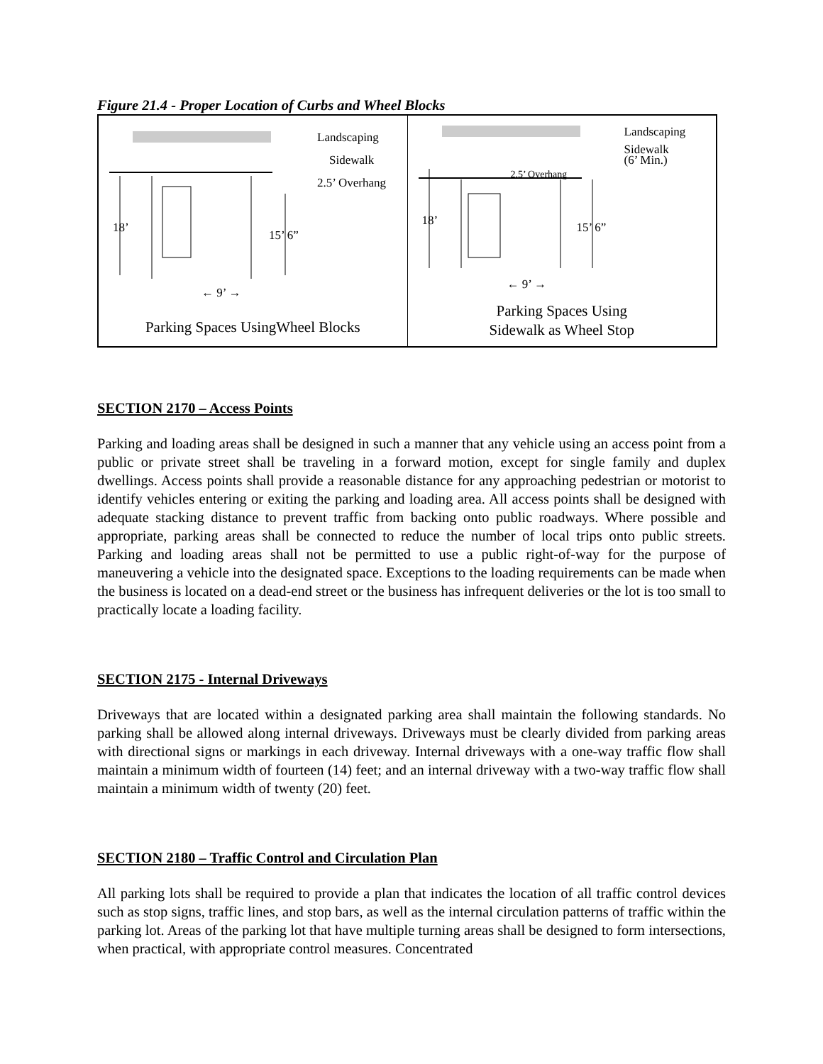Figure 21.4 - Proper Location of Curbs and Wheel Blocks
Landscaping
Sidewalk
2.5’ Overhang
18’
15’ 6”
← 9’ →
Parking Spaces UsingWheel Blocks
Landscaping
Sidewalk
(6’ Min.) 2.5’ Overhang
18’ 15’ 6”
← 9’ →
Parking Spaces Using
Sidewalk as Wheel Stop
SECTION 2170 – Access Points
Parking and loading areas shall be designed in such a manner that any vehicle using an access point from a public or private street shall be traveling in a forward motion, except for single family and duplex dwellings. Access points shall provide a reasonable distance for any approaching pedestrian or motorist to identify vehicles entering or exiting the parking and loading area. All access points shall be designed with adequate stacking distance to prevent traffic from backing onto public roadways. Where possible and appropriate, parking areas shall be connected to reduce the number of local trips onto public streets. Parking and loading areas shall not be permitted to use a public right-of-way for the purpose of maneuvering a vehicle into the designated space. Exceptions to the loading requirements can be made when the business is located on a dead-end street or the business has infrequent deliveries or the lot is too small to practically locate a loading facility.
SECTION 2175 - Internal Driveways
Driveways that are located within a designated parking area shall maintain the following standards. No parking shall be allowed along internal driveways. Driveways must be clearly divided from parking areas with directional signs or markings in each driveway. Internal driveways with a one-way traffic flow shall maintain a minimum width of fourteen (14) feet; and an internal driveway with a two-way traffic flow shall maintain a minimum width of twenty (20) feet.
SECTION 2180 – Traffic Control and Circulation Plan
All parking lots shall be required to provide a plan that indicates the location of all traffic control devices such as stop signs, traffic lines, and stop bars, as well as the internal circulation patterns of traffic within the parking lot. Areas of the parking lot that have multiple turning areas shall be designed to form intersections, when practical, with appropriate control measures. Concentrated